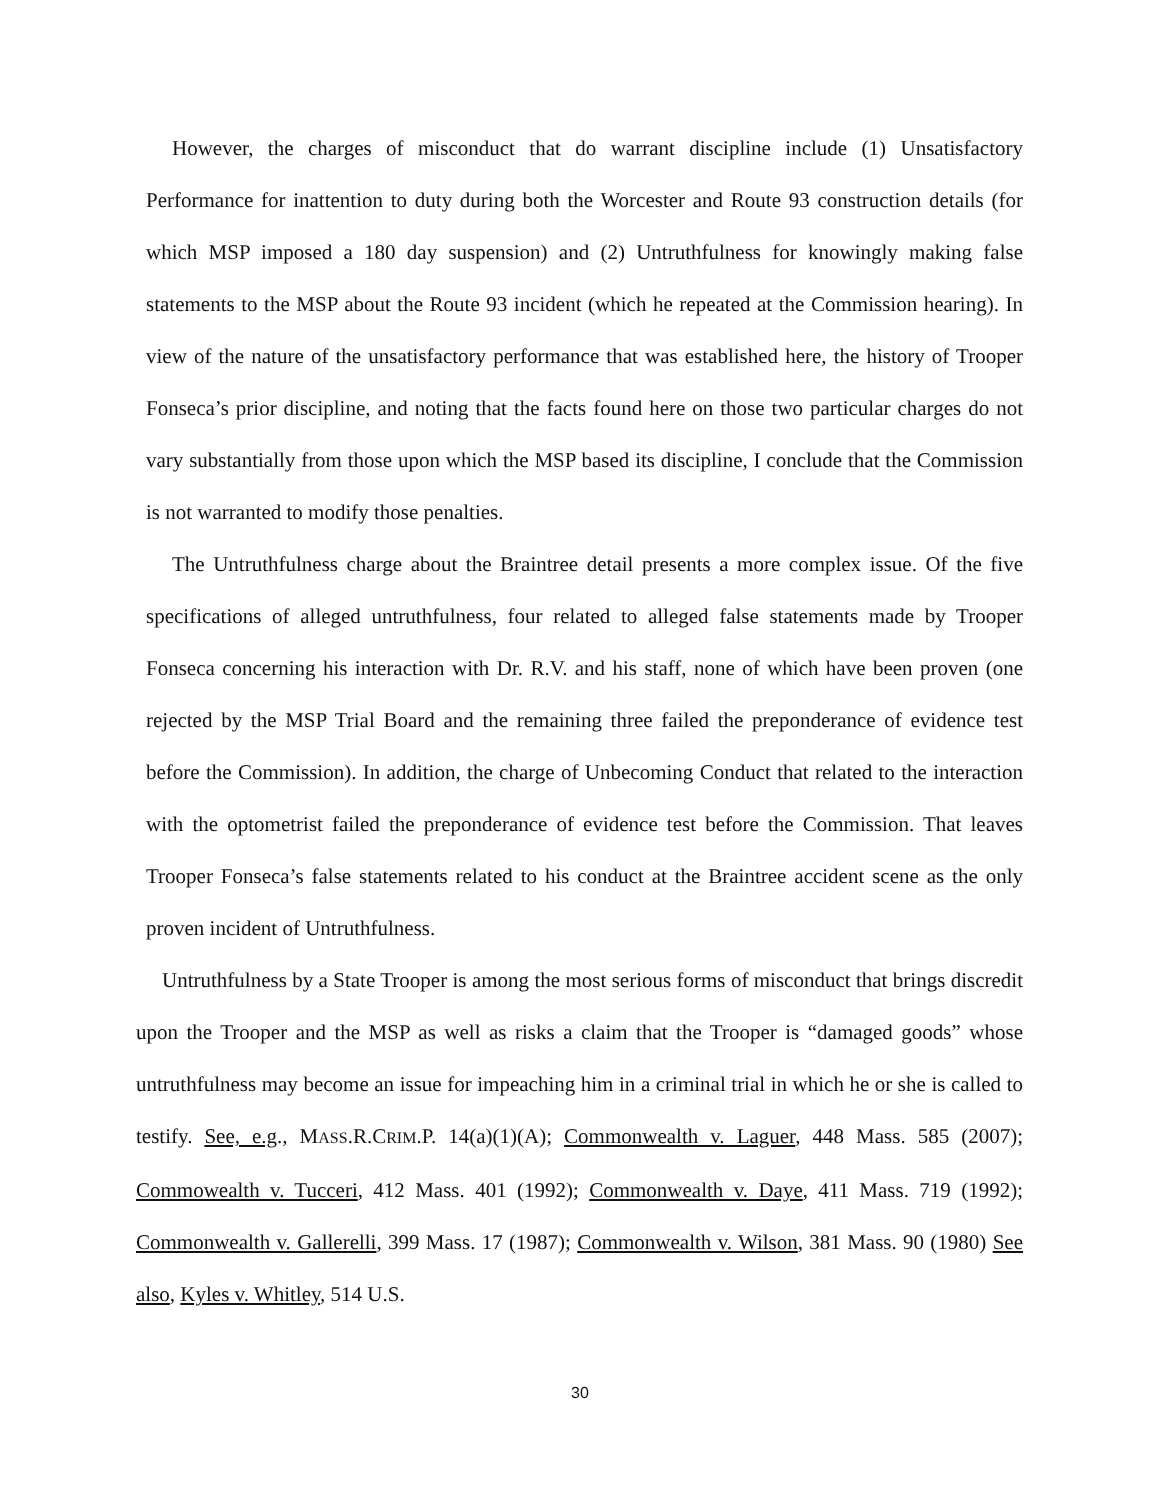However, the charges of misconduct that do warrant discipline include (1) Unsatisfactory Performance for inattention to duty during both the Worcester and Route 93 construction details (for which MSP imposed a 180 day suspension) and (2) Untruthfulness for knowingly making false statements to the MSP about the Route 93 incident (which he repeated at the Commission hearing). In view of the nature of the unsatisfactory performance that was established here, the history of Trooper Fonseca’s prior discipline, and noting that the facts found here on those two particular charges do not vary substantially from those upon which the MSP based its discipline, I conclude that the Commission is not warranted to modify those penalties.
The Untruthfulness charge about the Braintree detail presents a more complex issue. Of the five specifications of alleged untruthfulness, four related to alleged false statements made by Trooper Fonseca concerning his interaction with Dr. R.V. and his staff, none of which have been proven (one rejected by the MSP Trial Board and the remaining three failed the preponderance of evidence test before the Commission). In addition, the charge of Unbecoming Conduct that related to the interaction with the optometrist failed the preponderance of evidence test before the Commission. That leaves Trooper Fonseca’s false statements related to his conduct at the Braintree accident scene as the only proven incident of Untruthfulness.
Untruthfulness by a State Trooper is among the most serious forms of misconduct that brings discredit upon the Trooper and the MSP as well as risks a claim that the Trooper is “damaged goods” whose untruthfulness may become an issue for impeaching him in a criminal trial in which he or she is called to testify. See, e.g., MASS.R.CRIM.P. 14(a)(1)(A); Commonwealth v. Laguer, 448 Mass. 585 (2007); Commowealth v. Tucceri, 412 Mass. 401 (1992); Commonwealth v. Daye, 411 Mass. 719 (1992); Commonwealth v. Gallerelli, 399 Mass. 17 (1987); Commonwealth v. Wilson, 381 Mass. 90 (1980) See also, Kyles v. Whitley, 514 U.S.
30